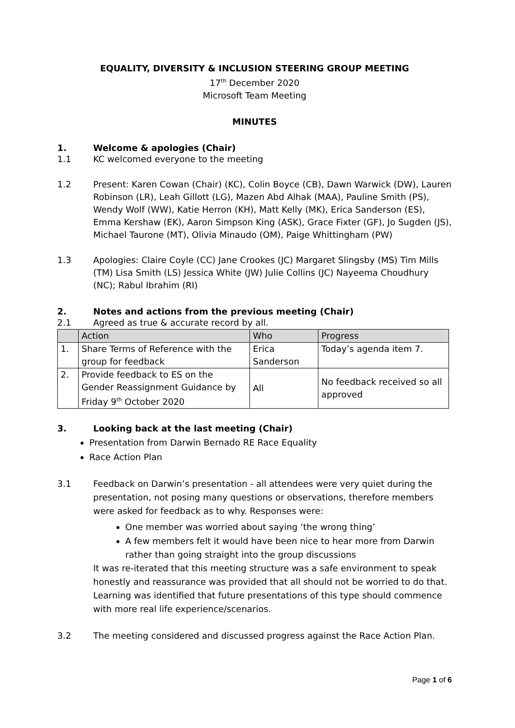EQUALITY, DIVERSITY & INCLUSION STEERING GROUP MEETING
17<sup>th</sup> December 2020
Microsoft Team Meeting
MINUTES
1. Welcome & apologies (Chair)
1.1 KC welcomed everyone to the meeting
1.2 Present: Karen Cowan (Chair) (KC), Colin Boyce (CB), Dawn Warwick (DW), Lauren Robinson (LR), Leah Gillott (LG), Mazen Abd Alhak (MAA), Pauline Smith (PS), Wendy Wolf (WW), Katie Herron (KH), Matt Kelly (MK), Erica Sanderson (ES), Emma Kershaw (EK), Aaron Simpson King (ASK), Grace Fixter (GF), Jo Sugden (JS), Michael Taurone (MT), Olivia Minaudo (OM), Paige Whittingham (PW)
1.3 Apologies: Claire Coyle (CC) Jane Crookes (JC) Margaret Slingsby (MS) Tim Mills (TM) Lisa Smith (LS) Jessica White (JW) Julie Collins (JC) Nayeema Choudhury (NC); Rabul Ibrahim (RI)
2. Notes and actions from the previous meeting (Chair)
2.1 Agreed as true & accurate record by all.
| | Action | Who | Progress |
| --- | --- | --- | --- |
| 1. | Share Terms of Reference with the group for feedback | Erica Sanderson | Today’s agenda item 7. |
| 2. | Provide feedback to ES on the Gender Reassignment Guidance by Friday 9<sup>th</sup> October 2020 | All | No feedback received so all approved |
3. Looking back at the last meeting (Chair)
Presentation from Darwin Bernado RE Race Equality
Race Action Plan
3.1
Feedback on Darwin’s presentation - all attendees were very quiet during the presentation, not posing many questions or observations, therefore members were asked for feedback as to why. Responses were:
One member was worried about saying ‘the wrong thing’
A few members felt it would have been nice to hear more from Darwin rather than going straight into the group discussions
It was re-iterated that this meeting structure was a safe environment to speak honestly and reassurance was provided that all should not be worried to do that. Learning was identified that future presentations of this type should commence with more real life experience/scenarios.
3.2 The meeting considered and discussed progress against the Race Action Plan.
Page 1 of 6